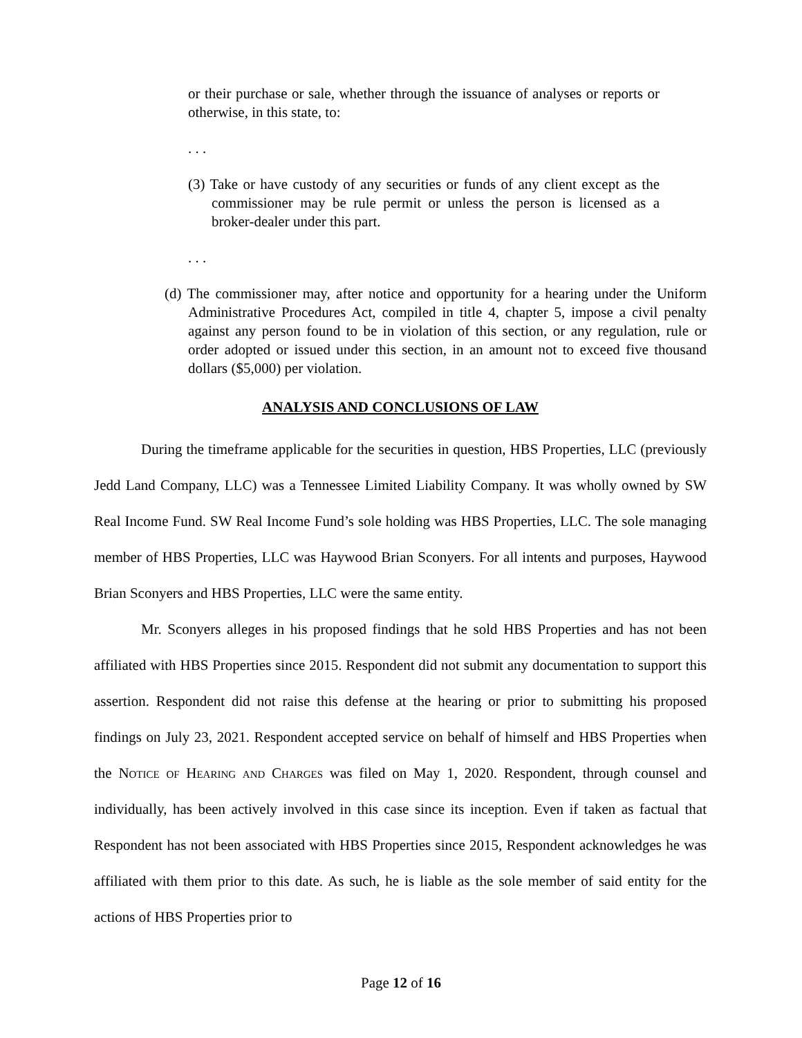or their purchase or sale, whether through the issuance of analyses or reports or otherwise, in this state, to:
. . .
(3) Take or have custody of any securities or funds of any client except as the commissioner may be rule permit or unless the person is licensed as a broker-dealer under this part.
. . .
(d) The commissioner may, after notice and opportunity for a hearing under the Uniform Administrative Procedures Act, compiled in title 4, chapter 5, impose a civil penalty against any person found to be in violation of this section, or any regulation, rule or order adopted or issued under this section, in an amount not to exceed five thousand dollars ($5,000) per violation.
ANALYSIS AND CONCLUSIONS OF LAW
During the timeframe applicable for the securities in question, HBS Properties, LLC (previously Jedd Land Company, LLC) was a Tennessee Limited Liability Company. It was wholly owned by SW Real Income Fund. SW Real Income Fund’s sole holding was HBS Properties, LLC. The sole managing member of HBS Properties, LLC was Haywood Brian Sconyers. For all intents and purposes, Haywood Brian Sconyers and HBS Properties, LLC were the same entity.
Mr. Sconyers alleges in his proposed findings that he sold HBS Properties and has not been affiliated with HBS Properties since 2015. Respondent did not submit any documentation to support this assertion. Respondent did not raise this defense at the hearing or prior to submitting his proposed findings on July 23, 2021. Respondent accepted service on behalf of himself and HBS Properties when the Notice of Hearing and Charges was filed on May 1, 2020. Respondent, through counsel and individually, has been actively involved in this case since its inception. Even if taken as factual that Respondent has not been associated with HBS Properties since 2015, Respondent acknowledges he was affiliated with them prior to this date. As such, he is liable as the sole member of said entity for the actions of HBS Properties prior to
Page 12 of 16